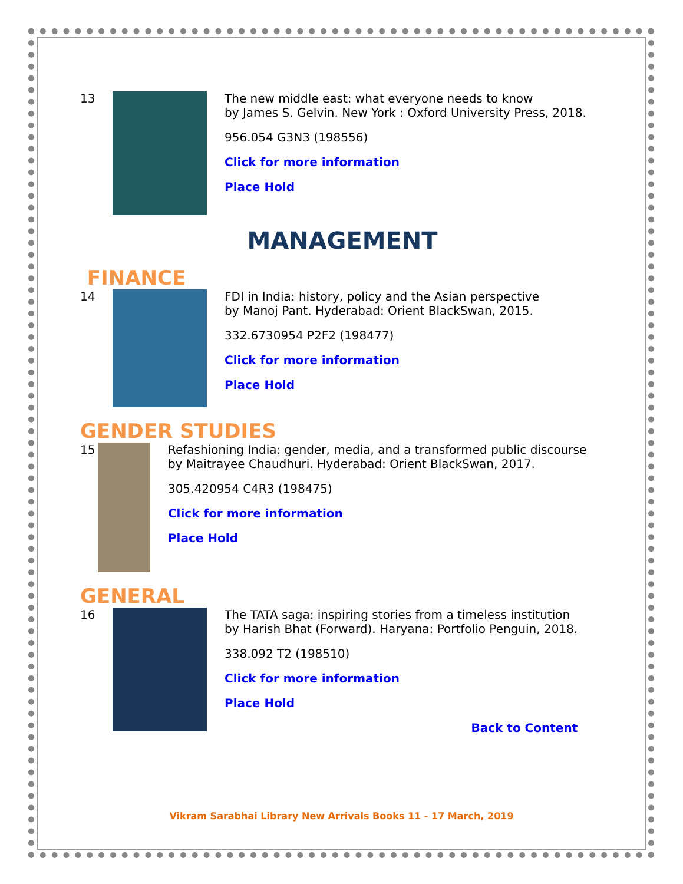13 The new middle east: what everyone needs to know
by James S. Gelvin. New York : Oxford University Press, 2018.
956.054 G3N3 (198556)
Click for more information
Place Hold
MANAGEMENT
FINANCE
14 FDI in India: history, policy and the Asian perspective
by Manoj Pant. Hyderabad: Orient BlackSwan, 2015.
332.6730954 P2F2 (198477)
Click for more information
Place Hold
GENDER STUDIES
15 Refashioning India: gender, media, and a transformed public discourse by Maitrayee Chaudhuri. Hyderabad: Orient BlackSwan, 2017.
305.420954 C4R3 (198475)
Click for more information
Place Hold
GENERAL
16 The TATA saga: inspiring stories from a timeless institution
by Harish Bhat (Forward). Haryana: Portfolio Penguin, 2018.
338.092 T2 (198510)
Click for more information
Place Hold
Back to Content
Vikram Sarabhai Library New Arrivals Books 11 - 17 March, 2019